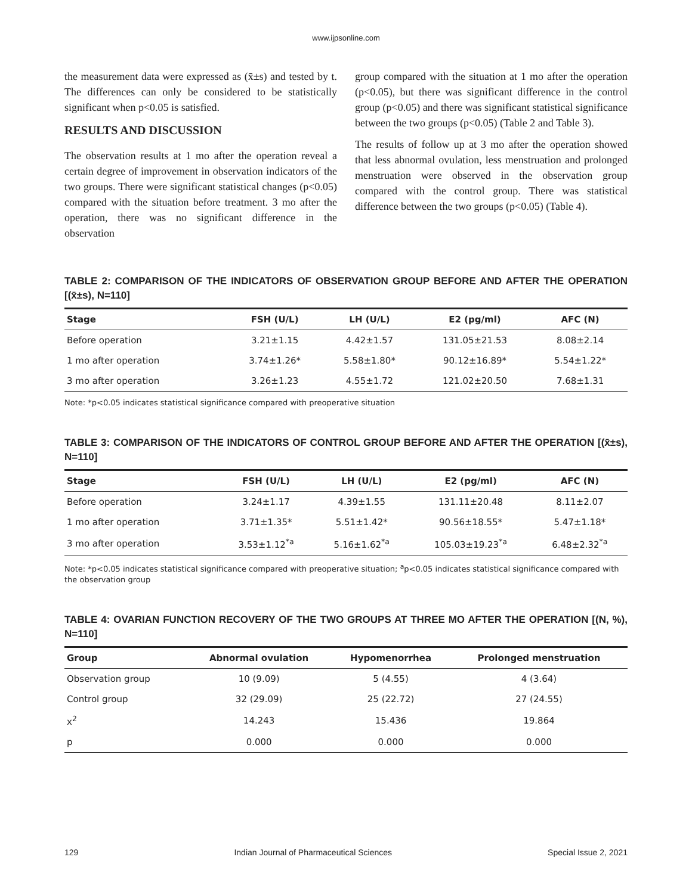www.ijpsonline.com
the measurement data were expressed as (x̄±s) and tested by t. The differences can only be considered to be statistically significant when p<0.05 is satisfied.
RESULTS AND DISCUSSION
The observation results at 1 mo after the operation reveal a certain degree of improvement in observation indicators of the two groups. There were significant statistical changes (p<0.05) compared with the situation before treatment. 3 mo after the operation, there was no significant difference in the observation
group compared with the situation at 1 mo after the operation (p<0.05), but there was significant difference in the control group (p<0.05) and there was significant statistical significance between the two groups (p<0.05) (Table 2 and Table 3).
The results of follow up at 3 mo after the operation showed that less abnormal ovulation, less menstruation and prolonged menstruation were observed in the observation group compared with the control group. There was statistical difference between the two groups (p<0.05) (Table 4).
TABLE 2: COMPARISON OF THE INDICATORS OF OBSERVATION GROUP BEFORE AND AFTER THE OPERATION [(x̄±s), N=110]
| Stage | FSH (U/L) | LH (U/L) | E2 (pg/ml) | AFC (N) |
| --- | --- | --- | --- | --- |
| Before operation | 3.21±1.15 | 4.42±1.57 | 131.05±21.53 | 8.08±2.14 |
| 1 mo after operation | 3.74±1.26* | 5.58±1.80* | 90.12±16.89* | 5.54±1.22* |
| 3 mo after operation | 3.26±1.23 | 4.55±1.72 | 121.02±20.50 | 7.68±1.31 |
Note: *p<0.05 indicates statistical significance compared with preoperative situation
TABLE 3: COMPARISON OF THE INDICATORS OF CONTROL GROUP BEFORE AND AFTER THE OPERATION [(x̄±s), N=110]
| Stage | FSH (U/L) | LH (U/L) | E2 (pg/ml) | AFC (N) |
| --- | --- | --- | --- | --- |
| Before operation | 3.24±1.17 | 4.39±1.55 | 131.11±20.48 | 8.11±2.07 |
| 1 mo after operation | 3.71±1.35* | 5.51±1.42* | 90.56±18.55* | 5.47±1.18* |
| 3 mo after operation | 3.53±1.12<sup>*a</sup> | 5.16±1.62<sup>*a</sup> | 105.03±19.23<sup>*a</sup> | 6.48±2.32<sup>*a</sup> |
Note: *p<0.05 indicates statistical significance compared with preoperative situation; <sup>a</sup>p<0.05 indicates statistical significance compared with the observation group
TABLE 4: OVARIAN FUNCTION RECOVERY OF THE TWO GROUPS AT THREE MO AFTER THE OPERATION [(N, %), N=110]
| Group | Abnormal ovulation | Hypomenorrhea | Prolonged menstruation |
| --- | --- | --- | --- |
| Observation group | 10 (9.09) | 5 (4.55) | 4 (3.64) |
| Control group | 32 (29.09) | 25 (22.72) | 27 (24.55) |
| x<sup>2</sup> | 14.243 | 15.436 | 19.864 |
| p | 0.000 | 0.000 | 0.000 |
129 Indian Journal of Pharmaceutical Sciences Special Issue 2, 2021